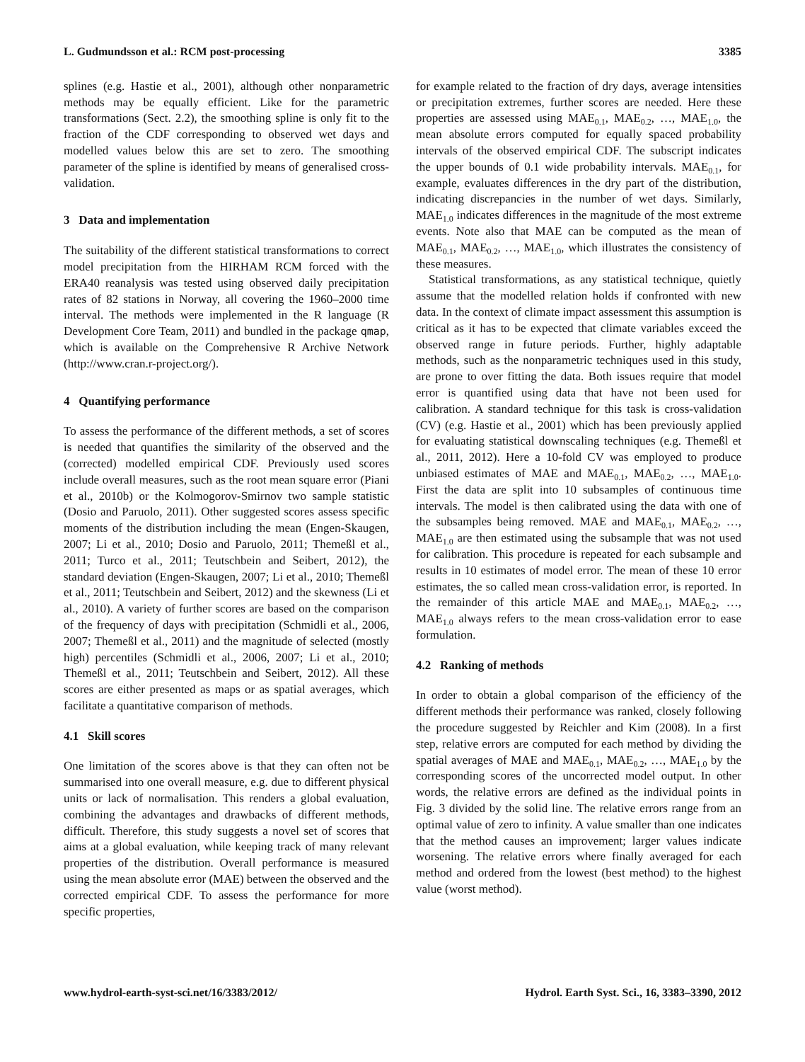L. Gudmundsson et al.: RCM post-processing 3385
splines (e.g. Hastie et al., 2001), although other nonparametric methods may be equally efficient. Like for the parametric transformations (Sect. 2.2), the smoothing spline is only fit to the fraction of the CDF corresponding to observed wet days and modelled values below this are set to zero. The smoothing parameter of the spline is identified by means of generalised cross-validation.
3 Data and implementation
The suitability of the different statistical transformations to correct model precipitation from the HIRHAM RCM forced with the ERA40 reanalysis was tested using observed daily precipitation rates of 82 stations in Norway, all covering the 1960–2000 time interval. The methods were implemented in the R language (R Development Core Team, 2011) and bundled in the package qmap, which is available on the Comprehensive R Archive Network (http://www.cran.r-project.org/).
4 Quantifying performance
To assess the performance of the different methods, a set of scores is needed that quantifies the similarity of the observed and the (corrected) modelled empirical CDF. Previously used scores include overall measures, such as the root mean square error (Piani et al., 2010b) or the Kolmogorov-Smirnov two sample statistic (Dosio and Paruolo, 2011). Other suggested scores assess specific moments of the distribution including the mean (Engen-Skaugen, 2007; Li et al., 2010; Dosio and Paruolo, 2011; Themeßl et al., 2011; Turco et al., 2011; Teutschbein and Seibert, 2012), the standard deviation (Engen-Skaugen, 2007; Li et al., 2010; Themeßl et al., 2011; Teutschbein and Seibert, 2012) and the skewness (Li et al., 2010). A variety of further scores are based on the comparison of the frequency of days with precipitation (Schmidli et al., 2006, 2007; Themeßl et al., 2011) and the magnitude of selected (mostly high) percentiles (Schmidli et al., 2006, 2007; Li et al., 2010; Themeßl et al., 2011; Teutschbein and Seibert, 2012). All these scores are either presented as maps or as spatial averages, which facilitate a quantitative comparison of methods.
4.1 Skill scores
One limitation of the scores above is that they can often not be summarised into one overall measure, e.g. due to different physical units or lack of normalisation. This renders a global evaluation, combining the advantages and drawbacks of different methods, difficult. Therefore, this study suggests a novel set of scores that aims at a global evaluation, while keeping track of many relevant properties of the distribution. Overall performance is measured using the mean absolute error (MAE) between the observed and the corrected empirical CDF. To assess the performance for more specific properties,
for example related to the fraction of dry days, average intensities or precipitation extremes, further scores are needed. Here these properties are assessed using MAE<sub>0.1</sub>, MAE<sub>0.2</sub>, …, MAE<sub>1.0</sub>, the mean absolute errors computed for equally spaced probability intervals of the observed empirical CDF. The subscript indicates the upper bounds of 0.1 wide probability intervals. MAE<sub>0.1</sub>, for example, evaluates differences in the dry part of the distribution, indicating discrepancies in the number of wet days. Similarly, MAE<sub>1.0</sub> indicates differences in the magnitude of the most extreme events. Note also that MAE can be computed as the mean of MAE<sub>0.1</sub>, MAE<sub>0.2</sub>, …, MAE<sub>1.0</sub>, which illustrates the consistency of these measures.
Statistical transformations, as any statistical technique, quietly assume that the modelled relation holds if confronted with new data. In the context of climate impact assessment this assumption is critical as it has to be expected that climate variables exceed the observed range in future periods. Further, highly adaptable methods, such as the nonparametric techniques used in this study, are prone to over fitting the data. Both issues require that model error is quantified using data that have not been used for calibration. A standard technique for this task is cross-validation (CV) (e.g. Hastie et al., 2001) which has been previously applied for evaluating statistical downscaling techniques (e.g. Themeßl et al., 2011, 2012). Here a 10-fold CV was employed to produce unbiased estimates of MAE and MAE<sub>0.1</sub>, MAE<sub>0.2</sub>, …, MAE<sub>1.0</sub>. First the data are split into 10 subsamples of continuous time intervals. The model is then calibrated using the data with one of the subsamples being removed. MAE and MAE<sub>0.1</sub>, MAE<sub>0.2</sub>, …, MAE<sub>1.0</sub> are then estimated using the subsample that was not used for calibration. This procedure is repeated for each subsample and results in 10 estimates of model error. The mean of these 10 error estimates, the so called mean cross-validation error, is reported. In the remainder of this article MAE and MAE<sub>0.1</sub>, MAE<sub>0.2</sub>, …, MAE<sub>1.0</sub> always refers to the mean cross-validation error to ease formulation.
4.2 Ranking of methods
In order to obtain a global comparison of the efficiency of the different methods their performance was ranked, closely following the procedure suggested by Reichler and Kim (2008). In a first step, relative errors are computed for each method by dividing the spatial averages of MAE and MAE<sub>0.1</sub>, MAE<sub>0.2</sub>, …, MAE<sub>1.0</sub> by the corresponding scores of the uncorrected model output. In other words, the relative errors are defined as the individual points in Fig. 3 divided by the solid line. The relative errors range from an optimal value of zero to infinity. A value smaller than one indicates that the method causes an improvement; larger values indicate worsening. The relative errors where finally averaged for each method and ordered from the lowest (best method) to the highest value (worst method).
www.hydrol-earth-syst-sci.net/16/3383/2012/ Hydrol. Earth Syst. Sci., 16, 3383–3390, 2012